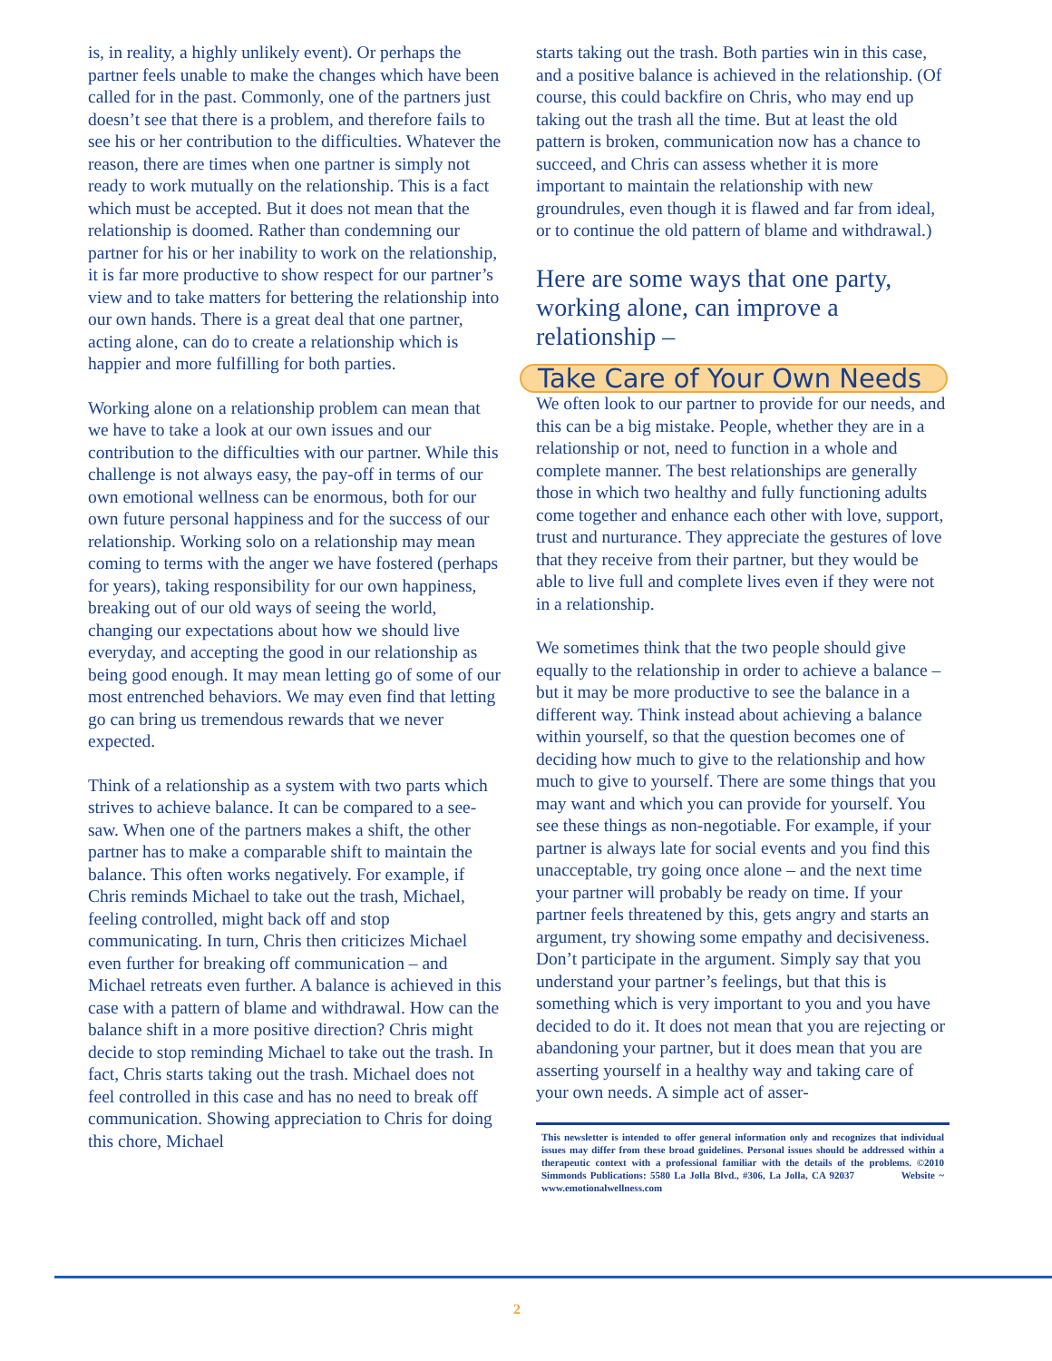is, in reality, a highly unlikely event). Or perhaps the partner feels unable to make the changes which have been called for in the past. Commonly, one of the partners just doesn’t see that there is a problem, and therefore fails to see his or her contribution to the difficulties. Whatever the reason, there are times when one partner is simply not ready to work mutually on the relationship. This is a fact which must be accepted. But it does not mean that the relationship is doomed. Rather than condemning our partner for his or her inability to work on the relationship, it is far more productive to show respect for our partner’s view and to take matters for bettering the relationship into our own hands. There is a great deal that one partner, acting alone, can do to create a relationship which is happier and more fulfilling for both parties.
Working alone on a relationship problem can mean that we have to take a look at our own issues and our contribution to the difficulties with our partner. While this challenge is not always easy, the pay-off in terms of our own emotional wellness can be enormous, both for our own future personal happiness and for the success of our relationship. Working solo on a relationship may mean coming to terms with the anger we have fostered (perhaps for years), taking responsibility for our own happiness, breaking out of our old ways of seeing the world, changing our expectations about how we should live everyday, and accepting the good in our relationship as being good enough. It may mean letting go of some of our most entrenched behaviors. We may even find that letting go can bring us tremendous rewards that we never expected.
Think of a relationship as a system with two parts which strives to achieve balance. It can be compared to a see-saw. When one of the partners makes a shift, the other partner has to make a comparable shift to maintain the balance. This often works negatively. For example, if Chris reminds Michael to take out the trash, Michael, feeling controlled, might back off and stop communicating. In turn, Chris then criticizes Michael even further for breaking off communication – and Michael retreats even further. A balance is achieved in this case with a pattern of blame and withdrawal. How can the balance shift in a more positive direction? Chris might decide to stop reminding Michael to take out the trash. In fact, Chris starts taking out the trash. Michael does not feel controlled in this case and has no need to break off communication. Showing appreciation to Chris for doing this chore, Michael
starts taking out the trash. Both parties win in this case, and a positive balance is achieved in the relationship. (Of course, this could backfire on Chris, who may end up taking out the trash all the time. But at least the old pattern is broken, communication now has a chance to succeed, and Chris can assess whether it is more important to maintain the relationship with new groundrules, even though it is flawed and far from ideal, or to continue the old pattern of blame and withdrawal.)
Here are some ways that one party, working alone, can improve a relationship –
Take Care of Your Own Needs
We often look to our partner to provide for our needs, and this can be a big mistake. People, whether they are in a relationship or not, need to function in a whole and complete manner. The best relationships are generally those in which two healthy and fully functioning adults come together and enhance each other with love, support, trust and nurturance. They appreciate the gestures of love that they receive from their partner, but they would be able to live full and complete lives even if they were not in a relationship.
We sometimes think that the two people should give equally to the relationship in order to achieve a balance – but it may be more productive to see the balance in a different way. Think instead about achieving a balance within yourself, so that the question becomes one of deciding how much to give to the relationship and how much to give to yourself. There are some things that you may want and which you can provide for yourself. You see these things as non-negotiable. For example, if your partner is always late for social events and you find this unacceptable, try going once alone – and the next time your partner will probably be ready on time. If your partner feels threatened by this, gets angry and starts an argument, try showing some empathy and decisiveness. Don’t participate in the argument. Simply say that you understand your partner’s feelings, but that this is something which is very important to you and you have decided to do it. It does not mean that you are rejecting or abandoning your partner, but it does mean that you are asserting yourself in a healthy way and taking care of your own needs. A simple act of asser-
This newsletter is intended to offer general information only and recognizes that individual issues may differ from these broad guidelines. Personal issues should be addressed within a therapeutic context with a professional familiar with the details of the problems. ©2010 Simmonds Publications: 5580 La Jolla Blvd., #306, La Jolla, CA 92037 Website ~ www.emotionalwellness.com
2